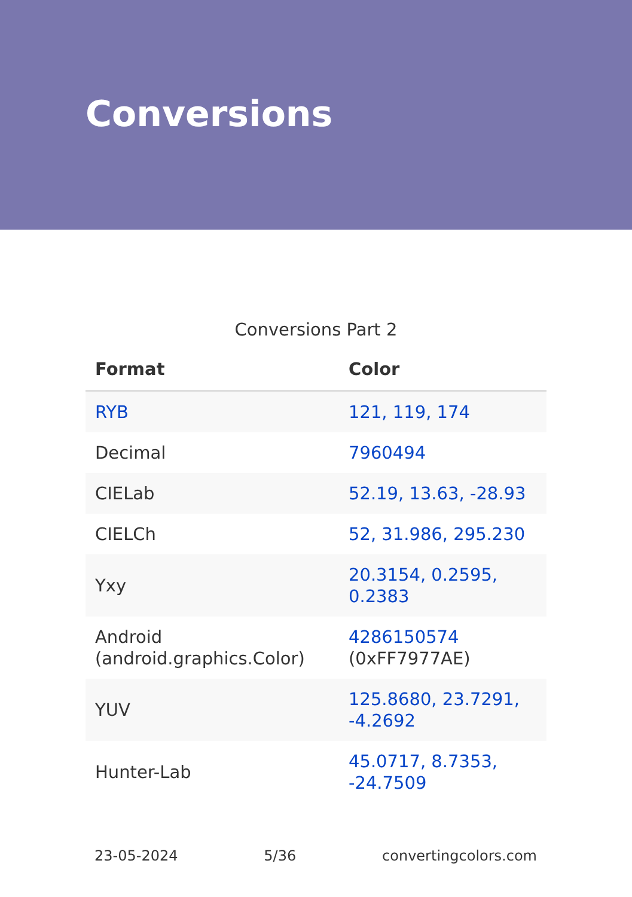Conversions
Conversions Part 2
| Format | Color |
| --- | --- |
| RYB | 121, 119, 174 |
| Decimal | 7960494 |
| CIELab | 52.19, 13.63, -28.93 |
| CIELCh | 52, 31.986, 295.230 |
| Yxy | 20.3154, 0.2595, 0.2383 |
| Android (android.graphics.Color) | 4286150574 (0xFF7977AE) |
| YUV | 125.8680, 23.7291, -4.2692 |
| Hunter-Lab | 45.0717, 8.7353, -24.7509 |
23-05-2024 5/36 convertingcolors.com